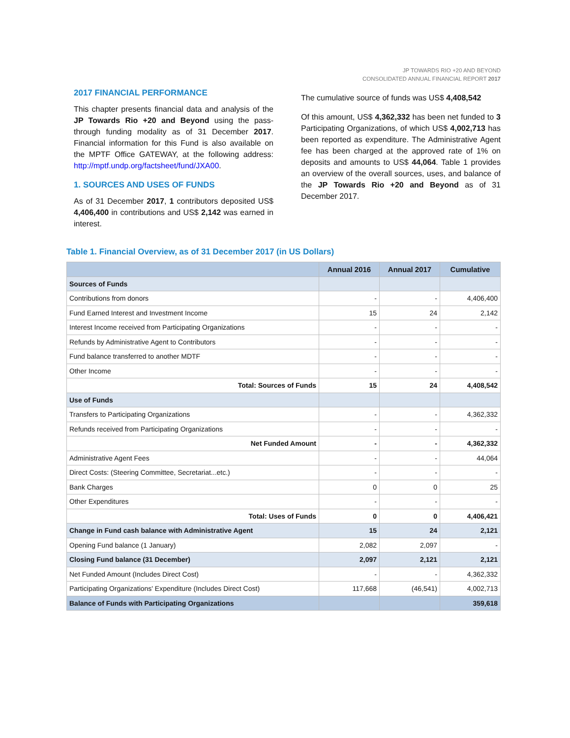JP TOWARDS RIO +20 AND BEYOND
CONSOLIDATED ANNUAL FINANCIAL REPORT 2017
2017 FINANCIAL PERFORMANCE
This chapter presents financial data and analysis of the JP Towards Rio +20 and Beyond using the pass-through funding modality as of 31 December 2017. Financial information for this Fund is also available on the MPTF Office GATEWAY, at the following address: http://mptf.undp.org/factsheet/fund/JXA00.
1. SOURCES AND USES OF FUNDS
As of 31 December 2017, 1 contributors deposited US$ 4,406,400 in contributions and US$ 2,142 was earned in interest.
The cumulative source of funds was US$ 4,408,542
Of this amount, US$ 4,362,332 has been net funded to 3 Participating Organizations, of which US$ 4,002,713 has been reported as expenditure. The Administrative Agent fee has been charged at the approved rate of 1% on deposits and amounts to US$ 44,064. Table 1 provides an overview of the overall sources, uses, and balance of the JP Towards Rio +20 and Beyond as of 31 December 2017.
Table 1. Financial Overview, as of 31 December 2017 (in US Dollars)
| | Annual 2016 | Annual 2017 | Cumulative |
| --- | --- | --- | --- |
| Sources of Funds | | | |
| Contributions from donors | - | - | 4,406,400 |
| Fund Earned Interest and Investment Income | 15 | 24 | 2,142 |
| Interest Income received from Participating Organizations | - | - | - |
| Refunds by Administrative Agent to Contributors | - | - | - |
| Fund balance transferred to another MDTF | - | - | - |
| Other Income | - | - | - |
| Total: Sources of Funds | 15 | 24 | 4,408,542 |
| Use of Funds | | | |
| Transfers to Participating Organizations | - | - | 4,362,332 |
| Refunds received from Participating Organizations | - | - | - |
| Net Funded Amount | - | - | 4,362,332 |
| Administrative Agent Fees | - | - | 44,064 |
| Direct Costs: (Steering Committee, Secretariat...etc.) | - | - | - |
| Bank Charges | 0 | 0 | 25 |
| Other Expenditures | - | - | - |
| Total: Uses of Funds | 0 | 0 | 4,406,421 |
| Change in Fund cash balance with Administrative Agent | 15 | 24 | 2,121 |
| Opening Fund balance (1 January) | 2,082 | 2,097 | - |
| Closing Fund balance (31 December) | 2,097 | 2,121 | 2,121 |
| Net Funded Amount (Includes Direct Cost) | - | - | 4,362,332 |
| Participating Organizations' Expenditure (Includes Direct Cost) | 117,668 | (46,541) | 4,002,713 |
| Balance of Funds with Participating Organizations | | | 359,618 |